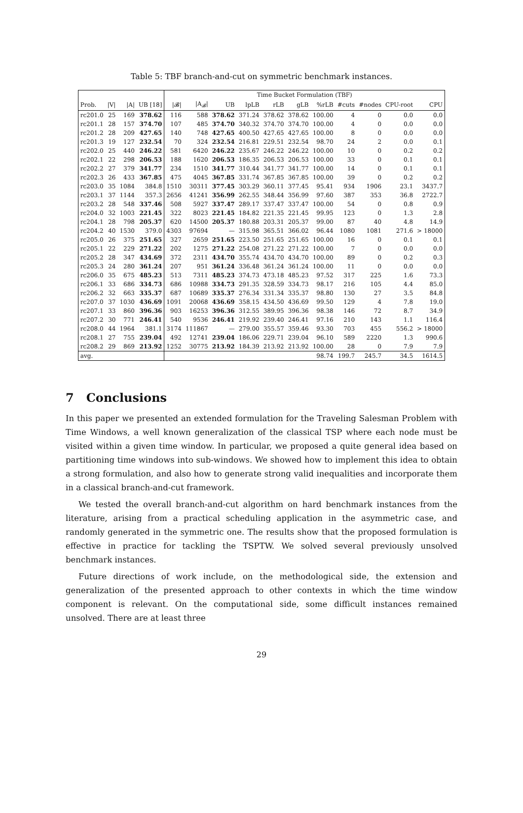Table 5: TBF branch-and-cut on symmetric benchmark instances.
| | | | | Time Bucket Formulation (TBF) | | | | | | | | | | |
| --- | --- | --- | --- | --- | --- | --- | --- | --- | --- | --- | --- | --- | --- | --- |
| Prob. | /V/ | /A/ | UB [18] | /𝓑/ | /A<sub>𝓑</sub>/ | UB | lpLB | rLB | gLB | %rLB | #cuts | #nodes | CPU-root | CPU |
| rc201.0 | 25 | 169 | 378.62 | 116 | 588 | 378.62 | 371.24 | 378.62 | 378.62 | 100.00 | 4 | 0 | 0.0 | 0.0 |
| rc201.1 | 28 | 157 | 374.70 | 107 | 485 | 374.70 | 340.32 | 374.70 | 374.70 | 100.00 | 4 | 0 | 0.0 | 0.0 |
| rc201.2 | 28 | 209 | 427.65 | 140 | 748 | 427.65 | 400.50 | 427.65 | 427.65 | 100.00 | 8 | 0 | 0.0 | 0.0 |
| rc201.3 | 19 | 127 | 232.54 | 70 | 324 | 232.54 | 216.81 | 229.51 | 232.54 | 98.70 | 24 | 2 | 0.0 | 0.1 |
| rc202.0 | 25 | 440 | 246.22 | 581 | 6420 | 246.22 | 235.67 | 246.22 | 246.22 | 100.00 | 10 | 0 | 0.2 | 0.2 |
| rc202.1 | 22 | 298 | 206.53 | 188 | 1620 | 206.53 | 186.35 | 206.53 | 206.53 | 100.00 | 33 | 0 | 0.1 | 0.1 |
| rc202.2 | 27 | 379 | 341.77 | 234 | 1510 | 341.77 | 310.44 | 341.77 | 341.77 | 100.00 | 14 | 0 | 0.1 | 0.1 |
| rc202.3 | 26 | 433 | 367.85 | 475 | 4045 | 367.85 | 331.74 | 367.85 | 367.85 | 100.00 | 39 | 0 | 0.2 | 0.2 |
| rc203.0 | 35 | 1084 | 384.8 | 1510 | 30311 | 377.45 | 303.29 | 360.11 | 377.45 | 95.41 | 934 | 1906 | 23.1 | 3437.7 |
| rc203.1 | 37 | 1144 | 357.3 | 2656 | 41241 | 356.99 | 262.55 | 348.44 | 356.99 | 97.60 | 387 | 353 | 36.8 | 2722.7 |
| rc203.2 | 28 | 548 | 337.46 | 508 | 5927 | 337.47 | 289.17 | 337.47 | 337.47 | 100.00 | 54 | 0 | 0.8 | 0.9 |
| rc204.0 | 32 | 1003 | 221.45 | 322 | 8023 | 221.45 | 184.82 | 221.35 | 221.45 | 99.95 | 123 | 0 | 1.3 | 2.8 |
| rc204.1 | 28 | 798 | 205.37 | 620 | 14500 | 205.37 | 180.88 | 203.31 | 205.37 | 99.00 | 87 | 40 | 4.8 | 14.9 |
| rc204.2 | 40 | 1530 | 379.0 | 4303 | 97694 | — | 315.98 | 365.51 | 366.02 | 96.44 | 1080 | 1081 | 271.6 | > 18000 |
| rc205.0 | 26 | 375 | 251.65 | 327 | 2659 | 251.65 | 223.50 | 251.65 | 251.65 | 100.00 | 16 | 0 | 0.1 | 0.1 |
| rc205.1 | 22 | 229 | 271.22 | 202 | 1275 | 271.22 | 254.08 | 271.22 | 271.22 | 100.00 | 7 | 0 | 0.0 | 0.0 |
| rc205.2 | 28 | 347 | 434.69 | 372 | 2311 | 434.70 | 355.74 | 434.70 | 434.70 | 100.00 | 89 | 0 | 0.2 | 0.3 |
| rc205.3 | 24 | 280 | 361.24 | 207 | 951 | 361.24 | 336.48 | 361.24 | 361.24 | 100.00 | 11 | 0 | 0.0 | 0.0 |
| rc206.0 | 35 | 675 | 485.23 | 513 | 7311 | 485.23 | 374.73 | 473.18 | 485.23 | 97.52 | 317 | 225 | 1.6 | 73.3 |
| rc206.1 | 33 | 686 | 334.73 | 686 | 10988 | 334.73 | 291.35 | 328.59 | 334.73 | 98.17 | 216 | 105 | 4.4 | 85.0 |
| rc206.2 | 32 | 663 | 335.37 | 687 | 10689 | 335.37 | 276.34 | 331.34 | 335.37 | 98.80 | 130 | 27 | 3.5 | 84.8 |
| rc207.0 | 37 | 1030 | 436.69 | 1091 | 20068 | 436.69 | 358.15 | 434.50 | 436.69 | 99.50 | 129 | 4 | 7.8 | 19.0 |
| rc207.1 | 33 | 860 | 396.36 | 903 | 16253 | 396.36 | 312.55 | 389.95 | 396.36 | 98.38 | 146 | 72 | 8.7 | 34.9 |
| rc207.2 | 30 | 771 | 246.41 | 540 | 9536 | 246.41 | 219.92 | 239.40 | 246.41 | 97.16 | 210 | 143 | 1.1 | 116.4 |
| rc208.0 | 44 | 1964 | 381.1 | 3174 | 111867 | — | 279.00 | 355.57 | 359.46 | 93.30 | 703 | 455 | 556.2 | > 18000 |
| rc208.1 | 27 | 755 | 239.04 | 492 | 12741 | 239.04 | 186.06 | 229.71 | 239.04 | 96.10 | 589 | 2220 | 1.3 | 990.6 |
| rc208.2 | 29 | 869 | 213.92 | 1252 | 30775 | 213.92 | 184.39 | 213.92 | 213.92 | 100.00 | 28 | 0 | 7.9 | 7.9 |
| avg. | | | | | | | | | | 98.74 | 199.7 | 245.7 | 34.5 | 1614.5 |
7 Conclusions
In this paper we presented an extended formulation for the Traveling Salesman Problem with Time Windows, a well known generalization of the classical TSP where each node must be visited within a given time window. In particular, we proposed a quite general idea based on partitioning time windows into sub-windows. We showed how to implement this idea to obtain a strong formulation, and also how to generate strong valid inequalities and incorporate them in a classical branch-and-cut framework.
We tested the overall branch-and-cut algorithm on hard benchmark instances from the literature, arising from a practical scheduling application in the asymmetric case, and randomly generated in the symmetric one. The results show that the proposed formulation is effective in practice for tackling the TSPTW. We solved several previously unsolved benchmark instances.
Future directions of work include, on the methodological side, the extension and generalization of the presented approach to other contexts in which the time window component is relevant. On the computational side, some difficult instances remained unsolved. There are at least three
29